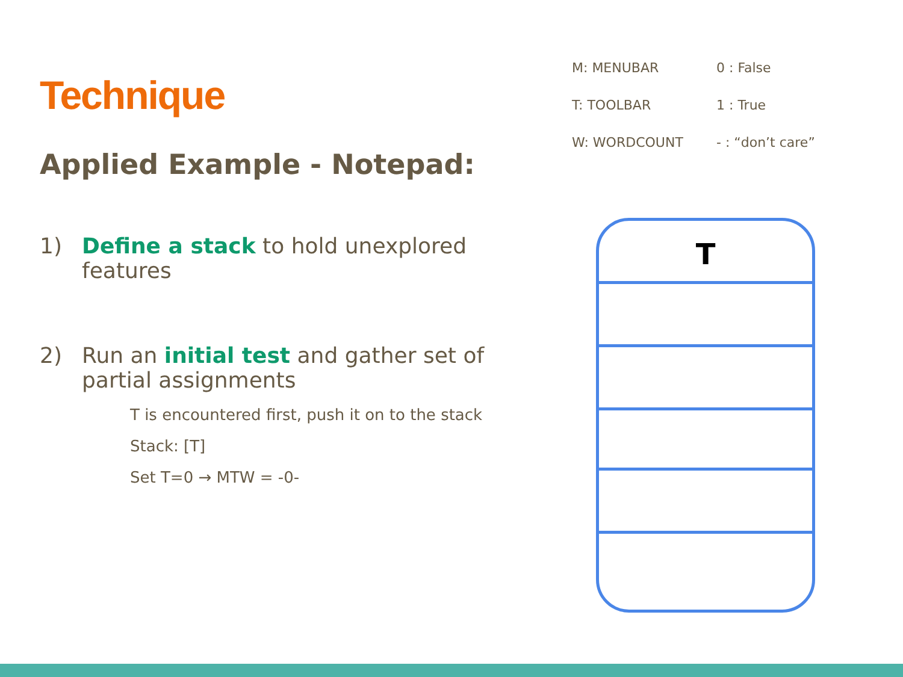Technique
Applied Example - Notepad:
1) Define a stack to hold unexplored features
2) Run an initial test and gather set of partial assignments
T is encountered first, push it on to the stack
Stack: [T]
Set T=0 → MTW = -0-
M: MENUBAR 0 : False
T: TOOLBAR 1 : True
W: WORDCOUNT - : “don’t care”
T